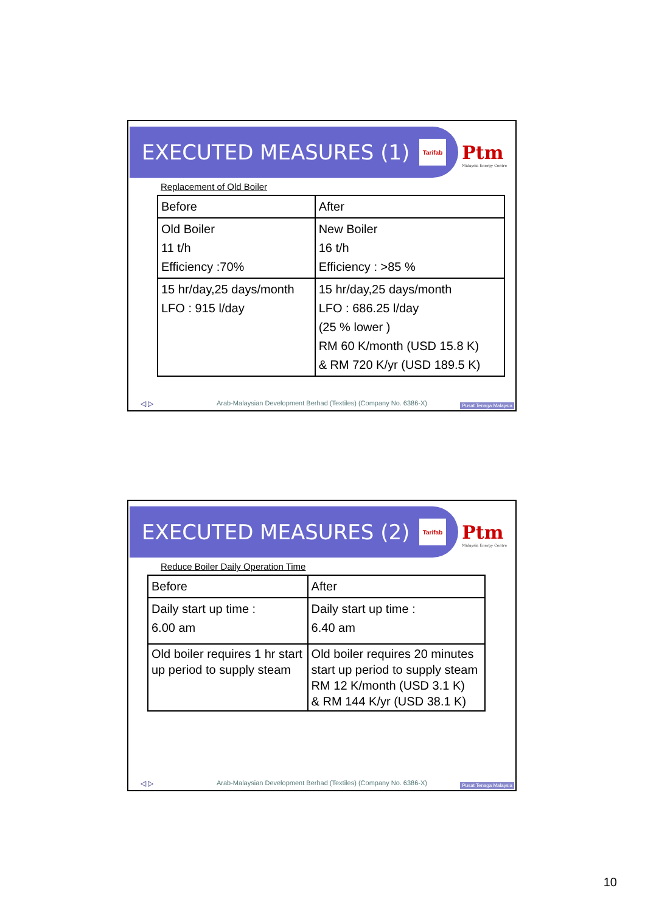EXECUTED MEASURES (1)
Tarifab
Ptm
Malaysia Energy Centre
Replacement of Old Boiler
| Before | After |
| --- | --- |
| Old Boiler 11 t/h Efficiency :70% | New Boiler 16 t/h Efficiency : >85 % |
| 15 hr/day,25 days/month LFO : 915 l/day | 15 hr/day,25 days/month LFO : 686.25 l/day (25 % lower ) RM 60 K/month (USD 15.8 K) & RM 720 K/yr (USD 189.5 K) |
Arab-Malaysian Development Berhad (Textiles) (Company No. 6386-X)
Pusat Tenaga Malaysia
◁ ▷
EXECUTED MEASURES (2)
Tarifab
Ptm
Malaysia Energy Centre
Reduce Boiler Daily Operation Time
| Before | After |
| --- | --- |
| Daily start up time : 6.00 am | Daily start up time : 6.40 am |
| Old boiler requires 1 hr start up period to supply steam | Old boiler requires 20 minutes start up period to supply steam RM 12 K/month (USD 3.1 K) & RM 144 K/yr (USD 38.1 K) |
Arab-Malaysian Development Berhad (Textiles) (Company No. 6386-X)
Pusat Tenaga Malaysia
◁ ▷
10